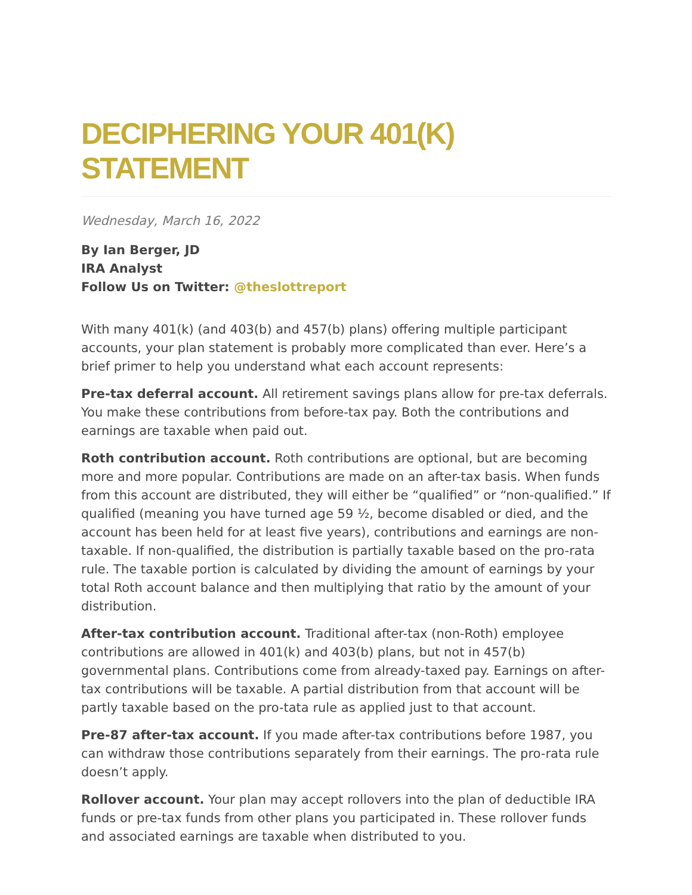DECIPHERING YOUR 401(K) STATEMENT
Wednesday, March 16, 2022
By Ian Berger, JD
IRA Analyst
Follow Us on Twitter: @theslottreport
With many 401(k) (and 403(b) and 457(b) plans) offering multiple participant accounts, your plan statement is probably more complicated than ever. Here’s a brief primer to help you understand what each account represents:
Pre-tax deferral account. All retirement savings plans allow for pre-tax deferrals. You make these contributions from before-tax pay. Both the contributions and earnings are taxable when paid out.
Roth contribution account. Roth contributions are optional, but are becoming more and more popular. Contributions are made on an after-tax basis. When funds from this account are distributed, they will either be “qualified” or “non-qualified.” If qualified (meaning you have turned age 59 ½, become disabled or died, and the account has been held for at least five years), contributions and earnings are non-taxable. If non-qualified, the distribution is partially taxable based on the pro-rata rule. The taxable portion is calculated by dividing the amount of earnings by your total Roth account balance and then multiplying that ratio by the amount of your distribution.
After-tax contribution account. Traditional after-tax (non-Roth) employee contributions are allowed in 401(k) and 403(b) plans, but not in 457(b) governmental plans. Contributions come from already-taxed pay. Earnings on after-tax contributions will be taxable. A partial distribution from that account will be partly taxable based on the pro-tata rule as applied just to that account.
Pre-87 after-tax account. If you made after-tax contributions before 1987, you can withdraw those contributions separately from their earnings. The pro-rata rule doesn’t apply.
Rollover account. Your plan may accept rollovers into the plan of deductible IRA funds or pre-tax funds from other plans you participated in. These rollover funds and associated earnings are taxable when distributed to you.